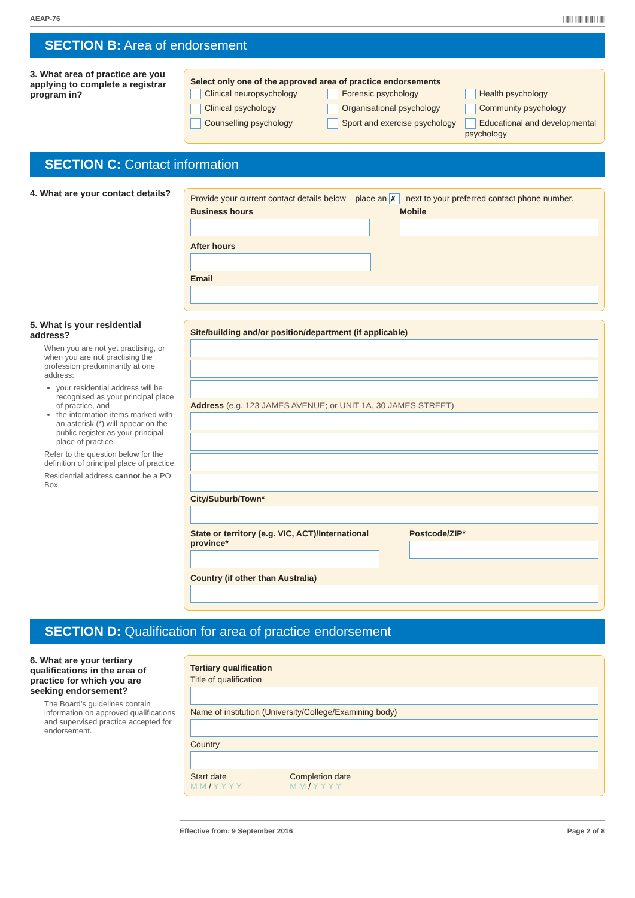AEAP-76 ||||| |||| ||||| ||||
SECTION B: Area of endorsement
3. What area of practice are you applying to complete a registrar program in?
Select only one of the approved area of practice endorsements
Clinical neuropsychology Forensic psychology Health psychology Clinical psychology Organisational psychology Community psychology Counselling psychology Sport and exercise psychology Educational and developmental psychology
SECTION C: Contact information
4. What are your contact details?
Provide your current contact details below – place an ✗ next to your preferred contact phone number.
Business hours Mobile
After hours
Email
5. What is your residential address?
When you are not yet practising, or when you are not practising the profession predominantly at one address:
your residential address will be recognised as your principal place of practice, and
the information items marked with an asterisk (*) will appear on the public register as your principal place of practice.
Refer to the question below for the definition of principal place of practice.
Residential address cannot be a PO Box.
Site/building and/or position/department (if applicable)
Address (e.g. 123 JAMES AVENUE; or UNIT 1A, 30 JAMES STREET)
City/Suburb/Town*
State or territory (e.g. VIC, ACT)/International province*
Postcode/ZIP*
Country (if other than Australia)
SECTION D: Qualification for area of practice endorsement
6. What are your tertiary qualifications in the area of practice for which you are seeking endorsement?
The Board’s guidelines contain information on approved qualifications and supervised practice accepted for endorsement.
Tertiary qualification
Title of qualification
Name of institution (University/College/Examining body)
Country
Start date
M M / Y Y Y Y
Completion date
M M / Y Y Y Y
Effective from: 9 September 2016 Page 2 of 8